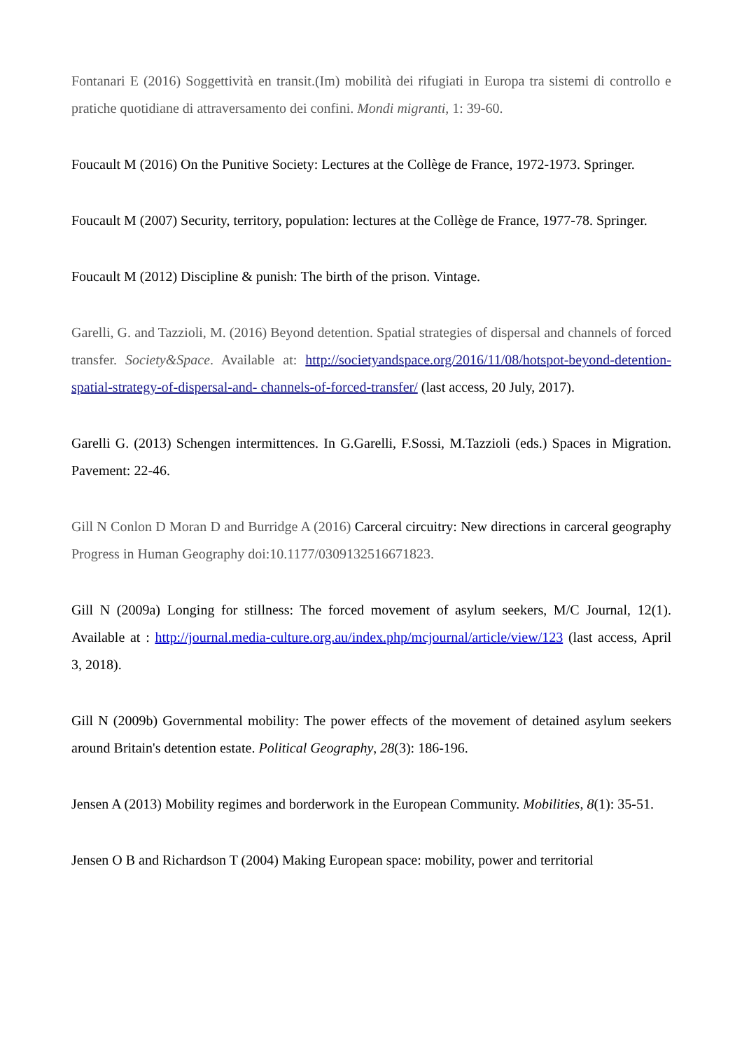Fontanari E (2016) Soggettività en transit.(Im) mobilità dei rifugiati in Europa tra sistemi di controllo e pratiche quotidiane di attraversamento dei confini. Mondi migranti, 1: 39-60.
Foucault M (2016) On the Punitive Society: Lectures at the Collège de France, 1972-1973. Springer.
Foucault M (2007) Security, territory, population: lectures at the Collège de France, 1977-78. Springer.
Foucault M (2012) Discipline & punish: The birth of the prison. Vintage.
Garelli, G. and Tazzioli, M. (2016) Beyond detention. Spatial strategies of dispersal and channels of forced transfer. Society&Space. Available at: http://societyandspace.org/2016/11/08/hotspot-beyond-detention-spatial-strategy-of-dispersal-and- channels-of-forced-transfer/ (last access, 20 July, 2017).
Garelli G. (2013) Schengen intermittences. In G.Garelli, F.Sossi, M.Tazzioli (eds.) Spaces in Migration. Pavement: 22-46.
Gill N Conlon D Moran D and Burridge A (2016) Carceral circuitry: New directions in carceral geography Progress in Human Geography doi:10.1177/0309132516671823.
Gill N (2009a) Longing for stillness: The forced movement of asylum seekers, M/C Journal, 12(1). Available at : http://journal.media-culture.org.au/index.php/mcjournal/article/view/123 (last access, April 3, 2018).
Gill N (2009b) Governmental mobility: The power effects of the movement of detained asylum seekers around Britain's detention estate. Political Geography, 28(3): 186-196.
Jensen A (2013) Mobility regimes and borderwork in the European Community. Mobilities, 8(1): 35-51.
Jensen O B and Richardson T (2004) Making European space: mobility, power and territorial